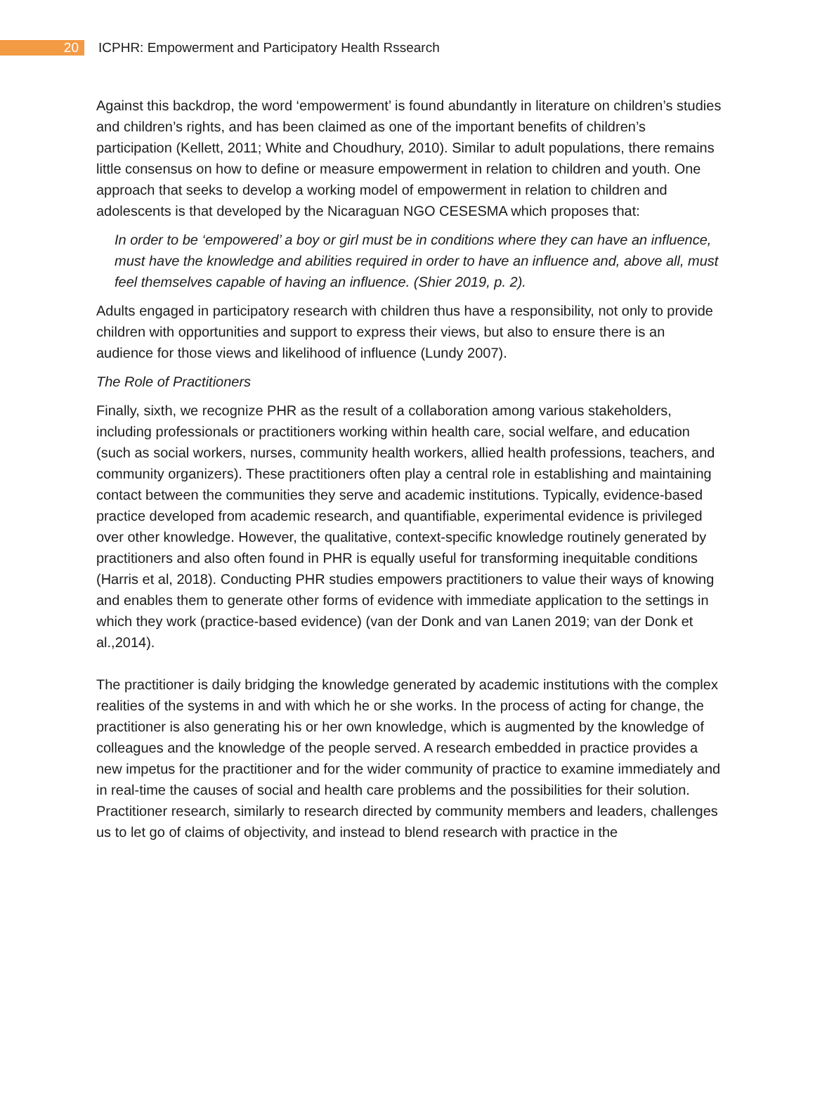20
ICPHR: Empowerment and Participatory Health Rssearch
Against this backdrop, the word ‘empowerment’ is found abundantly in literature on children’s studies and children’s rights, and has been claimed as one of the important benefits of children’s participation (Kellett, 2011; White and Choudhury, 2010). Similar to adult populations, there remains little consensus on how to define or measure empowerment in relation to children and youth. One approach that seeks to develop a working model of empowerment in relation to children and adolescents is that developed by the Nicaraguan NGO CESESMA which proposes that:
In order to be ‘empowered’ a boy or girl must be in conditions where they can have an influence, must have the knowledge and abilities required in order to have an influence and, above all, must feel themselves capable of having an influence. (Shier 2019, p. 2).
Adults engaged in participatory research with children thus have a responsibility, not only to provide children with opportunities and support to express their views, but also to ensure there is an audience for those views and likelihood of influence (Lundy 2007).
The Role of Practitioners
Finally, sixth, we recognize PHR as the result of a collaboration among various stakeholders, including professionals or practitioners working within health care, social welfare, and education (such as social workers, nurses, community health workers, allied health professions, teachers, and community organizers). These practitioners often play a central role in establishing and maintaining contact between the communities they serve and academic institutions. Typically, evidence-based practice developed from academic research, and quantifiable, experimental evidence is privileged over other knowledge. However, the qualitative, context-specific knowledge routinely generated by practitioners and also often found in PHR is equally useful for transforming inequitable conditions (Harris et al, 2018). Conducting PHR studies empowers practitioners to value their ways of knowing and enables them to generate other forms of evidence with immediate application to the settings in which they work (practice-based evidence) (van der Donk and van Lanen 2019; van der Donk et al.,2014).
The practitioner is daily bridging the knowledge generated by academic institutions with the complex realities of the systems in and with which he or she works. In the process of acting for change, the practitioner is also generating his or her own knowledge, which is augmented by the knowledge of colleagues and the knowledge of the people served. A research embedded in practice provides a new impetus for the practitioner and for the wider community of practice to examine immediately and in real-time the causes of social and health care problems and the possibilities for their solution. Practitioner research, similarly to research directed by community members and leaders, challenges us to let go of claims of objectivity, and instead to blend research with practice in the